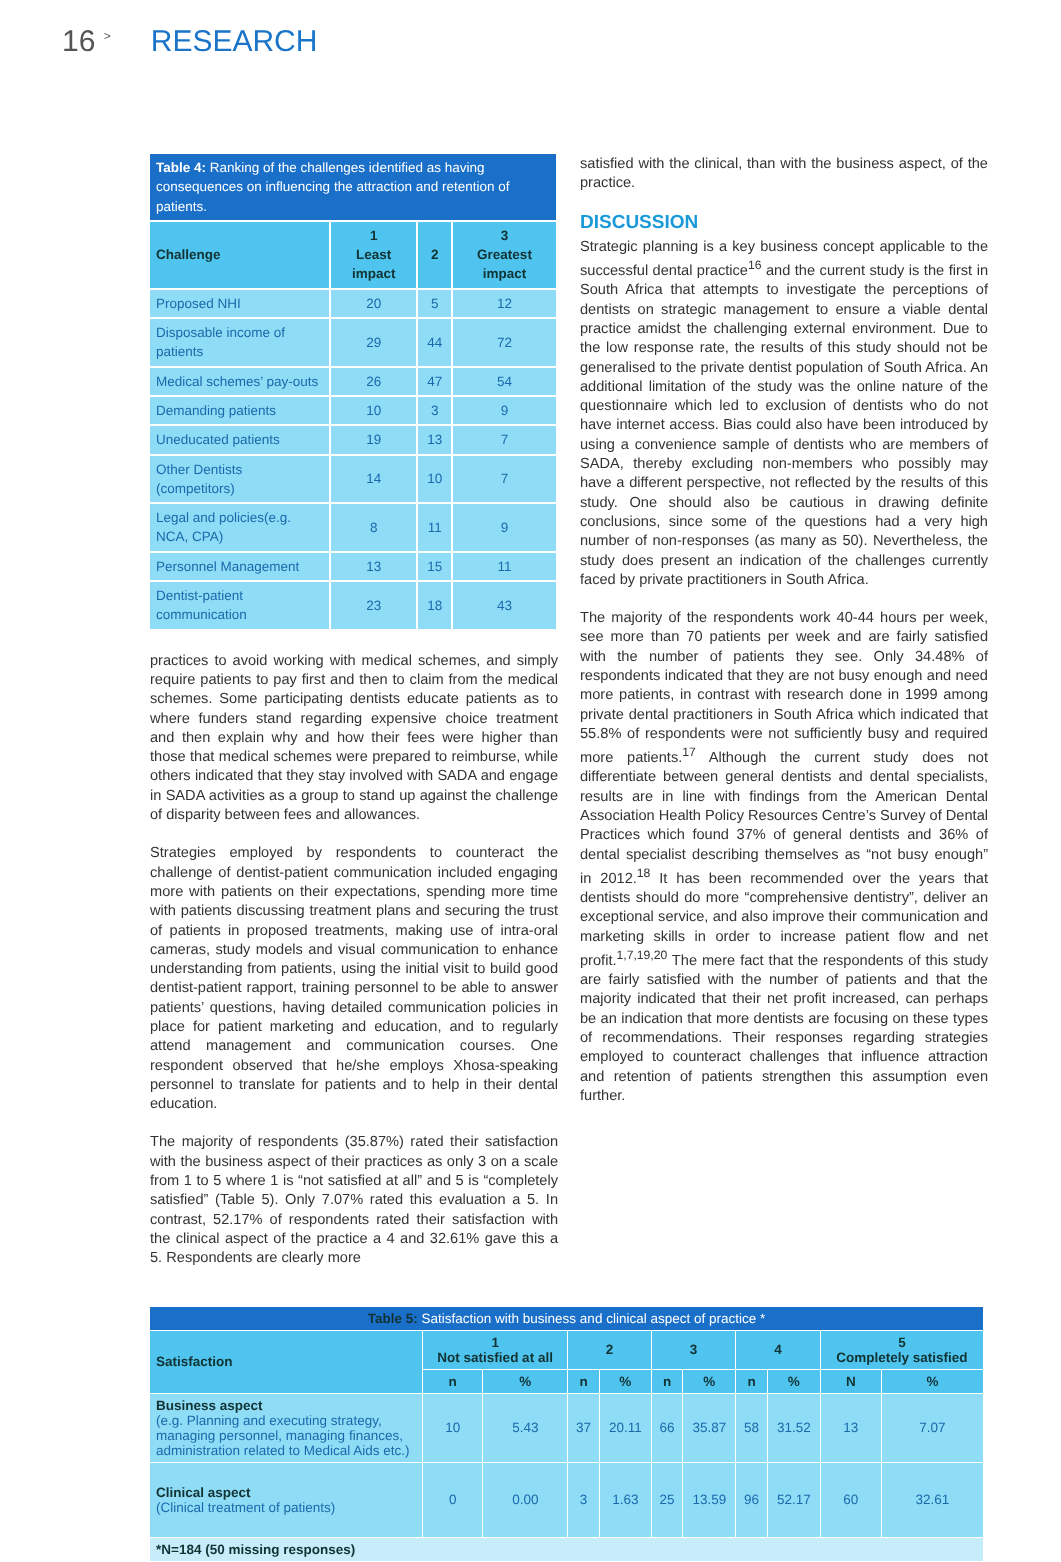16 <sup>></sup> RESEARCH
| Table 4: Ranking of the challenges identified as having consequences on influencing the attraction and retention of patients. | | | |
| Challenge | 1 Least impact | 2 | 3 Greatest impact |
| Proposed NHI | 20 | 5 | 12 |
| Disposable income of patients | 29 | 44 | 72 |
| Medical schemes’ pay-outs | 26 | 47 | 54 |
| Demanding patients | 10 | 3 | 9 |
| Uneducated patients | 19 | 13 | 7 |
| Other Dentists (competitors) | 14 | 10 | 7 |
| Legal and policies(e.g. NCA, CPA) | 8 | 11 | 9 |
| Personnel Management | 13 | 15 | 11 |
| Dentist-patient communication | 23 | 18 | 43 |
practices to avoid working with medical schemes, and simply require patients to pay first and then to claim from the medical schemes. Some participating dentists educate patients as to where funders stand regarding expensive choice treatment and then explain why and how their fees were higher than those that medical schemes were prepared to reimburse, while others indicated that they stay involved with SADA and engage in SADA activities as a group to stand up against the challenge of disparity between fees and allowances.
Strategies employed by respondents to counteract the challenge of dentist-patient communication included engaging more with patients on their expectations, spending more time with patients discussing treatment plans and securing the trust of patients in proposed treatments, making use of intra-oral cameras, study models and visual communication to enhance understanding from patients, using the initial visit to build good dentist-patient rapport, training personnel to be able to answer patients’ questions, having detailed communication policies in place for patient marketing and education, and to regularly attend management and communication courses. One respondent observed that he/she employs Xhosa-speaking personnel to translate for patients and to help in their dental education.
The majority of respondents (35.87%) rated their satisfaction with the business aspect of their practices as only 3 on a scale from 1 to 5 where 1 is “not satisfied at all” and 5 is “completely satisfied” (Table 5). Only 7.07% rated this evaluation a 5. In contrast, 52.17% of respondents rated their satisfaction with the clinical aspect of the practice a 4 and 32.61% gave this a 5. Respondents are clearly more
satisfied with the clinical, than with the business aspect, of the practice.
DISCUSSION
Strategic planning is a key business concept applicable to the successful dental practice<sup>16</sup> and the current study is the first in South Africa that attempts to investigate the perceptions of dentists on strategic management to ensure a viable dental practice amidst the challenging external environment. Due to the low response rate, the results of this study should not be generalised to the private dentist population of South Africa. An additional limitation of the study was the online nature of the questionnaire which led to exclusion of dentists who do not have internet access. Bias could also have been introduced by using a convenience sample of dentists who are members of SADA, thereby excluding non-members who possibly may have a different perspective, not reflected by the results of this study. One should also be cautious in drawing definite conclusions, since some of the questions had a very high number of non-responses (as many as 50). Nevertheless, the study does present an indication of the challenges currently faced by private practitioners in South Africa.
The majority of the respondents work 40-44 hours per week, see more than 70 patients per week and are fairly satisfied with the number of patients they see. Only 34.48% of respondents indicated that they are not busy enough and need more patients, in contrast with research done in 1999 among private dental practitioners in South Africa which indicated that 55.8% of respondents were not sufficiently busy and required more patients.<sup>17</sup> Although the current study does not differentiate between general dentists and dental specialists, results are in line with findings from the American Dental Association Health Policy Resources Centre’s Survey of Dental Practices which found 37% of general dentists and 36% of dental specialist describing themselves as “not busy enough” in 2012.<sup>18</sup> It has been recommended over the years that dentists should do more “comprehensive dentistry”, deliver an exceptional service, and also improve their communication and marketing skills in order to increase patient flow and net profit.<sup>1,7,19,20</sup> The mere fact that the respondents of this study are fairly satisfied with the number of patients and that the majority indicated that their net profit increased, can perhaps be an indication that more dentists are focusing on these types of recommendations. Their responses regarding strategies employed to counteract challenges that influence attraction and retention of patients strengthen this assumption even further.
| Table 5: Satisfaction with business and clinical aspect of practice * | | | | | | | | | | |
| Satisfaction | 1 Not satisfied at all | | 2 | | 3 | | 4 | | 5 Completely satisfied | |
| | n | % | n | % | n | % | n | % | N | % |
| Business aspect (e.g. Planning and executing strategy, managing personnel, managing finances, administration related to Medical Aids etc.) | 10 | 5.43 | 37 | 20.11 | 66 | 35.87 | 58 | 31.52 | 13 | 7.07 |
| Clinical aspect (Clinical treatment of patients) | 0 | 0.00 | 3 | 1.63 | 25 | 13.59 | 96 | 52.17 | 60 | 32.61 |
| *N=184 (50 missing responses) | | | | | | | | | | |